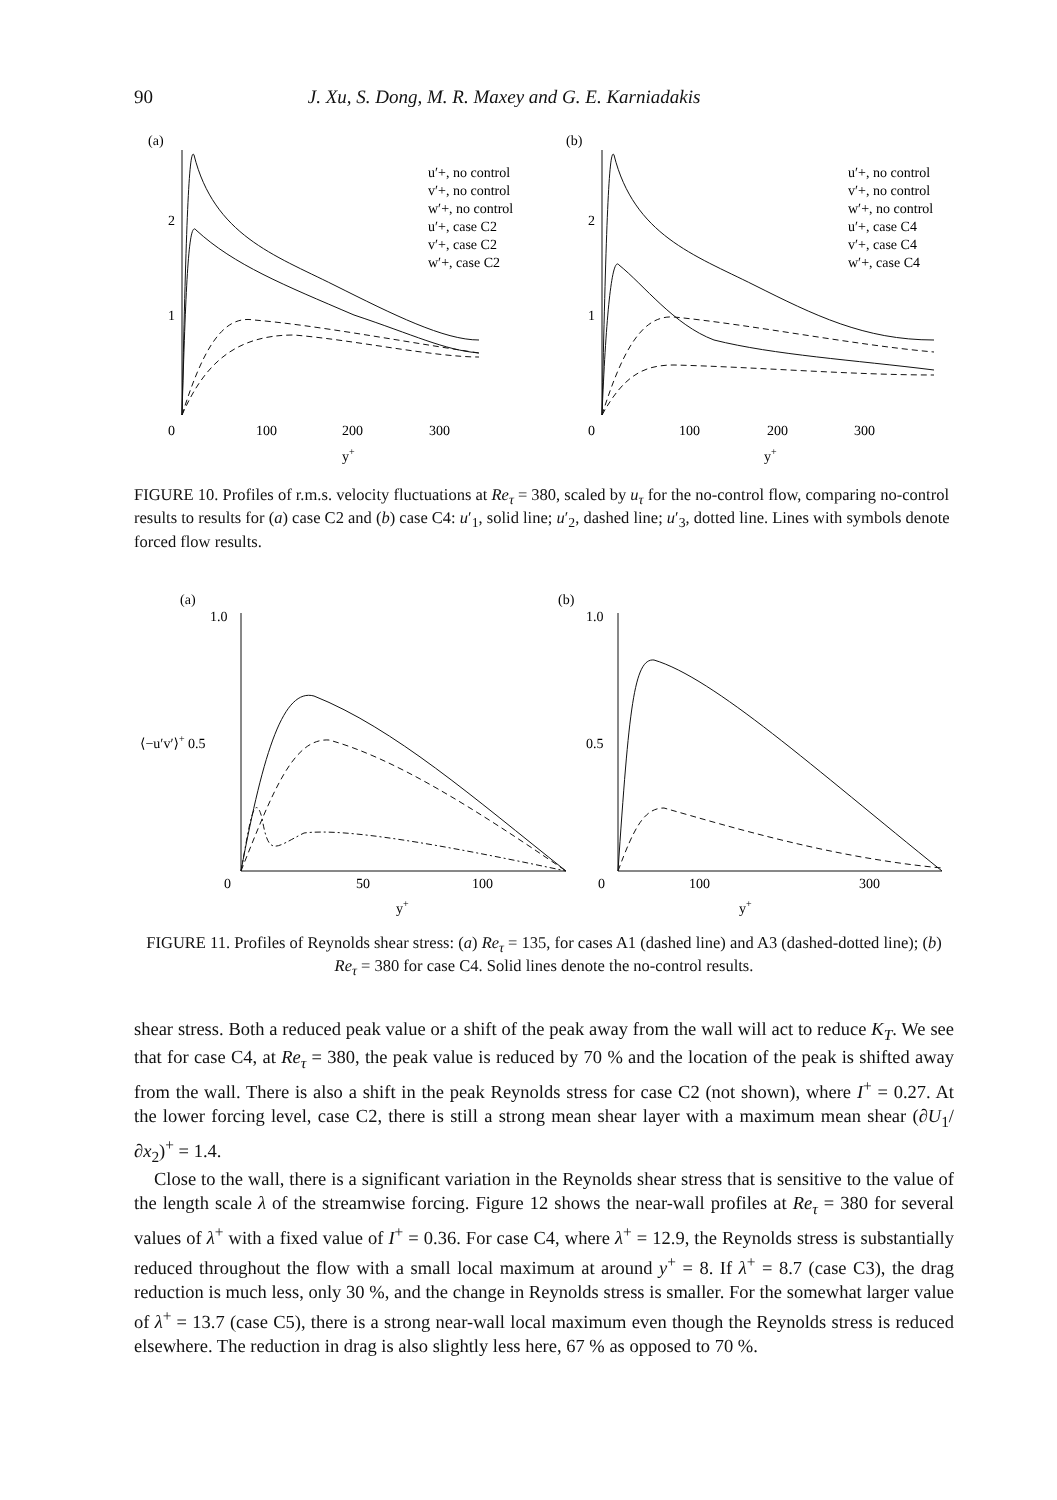90 J. Xu, S. Dong, M. R. Maxey and G. E. Karniadakis
(a)
(b)
2
1
0
100
200
300
y+
2
1
0
100
200
300
y+
u′+, no control
v′+, no control
w′+, no control
u′+, case C2
v′+, case C2
w′+, case C2
u′+, no control
v′+, no control
w′+, no control
u′+, case C4
v′+, case C4
w′+, case C4
FIGURE 10. Profiles of r.m.s. velocity fluctuations at Re<sub>τ</sub> = 380, scaled by u<sub>τ</sub> for the no-control flow, comparing no-control results to results for (a) case C2 and (b) case C4: u′<sub>1</sub>, solid line; u′<sub>2</sub>, dashed line; u′<sub>3</sub>, dotted line. Lines with symbols denote forced flow results.
(a)
(b)
1.0
⟨−u′v′⟩+ 0.5
0
50
100
y+
1.0
0.5
0
100
300
y+
FIGURE 11. Profiles of Reynolds shear stress: (a) Re<sub>τ</sub> = 135, for cases A1 (dashed line) and A3 (dashed-dotted line); (b) Re<sub>τ</sub> = 380 for case C4. Solid lines denote the no-control results.
shear stress. Both a reduced peak value or a shift of the peak away from the wall will act to reduce K<sub>T</sub>. We see that for case C4, at Re<sub>τ</sub> = 380, the peak value is reduced by 70 % and the location of the peak is shifted away from the wall. There is also a shift in the peak Reynolds stress for case C2 (not shown), where I<sup>+</sup> = 0.27. At the lower forcing level, case C2, there is still a strong mean shear layer with a maximum mean shear (∂U<sub>1</sub>/∂x<sub>2</sub>)<sup>+</sup> = 1.4.
Close to the wall, there is a significant variation in the Reynolds shear stress that is sensitive to the value of the length scale λ of the streamwise forcing. Figure 12 shows the near-wall profiles at Re<sub>τ</sub> = 380 for several values of λ<sup>+</sup> with a fixed value of I<sup>+</sup> = 0.36. For case C4, where λ<sup>+</sup> = 12.9, the Reynolds stress is substantially reduced throughout the flow with a small local maximum at around y<sup>+</sup> = 8. If λ<sup>+</sup> = 8.7 (case C3), the drag reduction is much less, only 30 %, and the change in Reynolds stress is smaller. For the somewhat larger value of λ<sup>+</sup> = 13.7 (case C5), there is a strong near-wall local maximum even though the Reynolds stress is reduced elsewhere. The reduction in drag is also slightly less here, 67 % as opposed to 70 %.